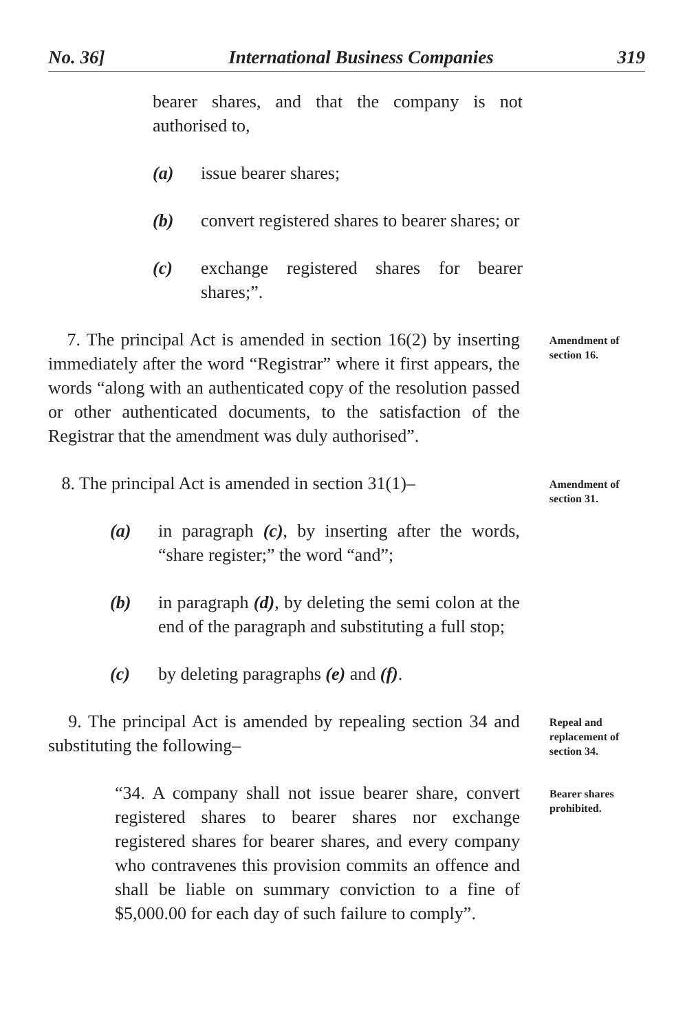No. 36] International Business Companies 319
bearer shares, and that the company is not authorised to,
(a) issue bearer shares;
(b) convert registered shares to bearer shares; or
(c) exchange registered shares for bearer shares;”.
7. The principal Act is amended in section 16(2) by inserting immediately after the word “Registrar” where it first appears, the words “along with an authenticated copy of the resolution passed or other authenticated documents, to the satisfaction of the Registrar that the amendment was duly authorised”.
Amendment of section 16.
8. The principal Act is amended in section 31(1)–
(a) in paragraph (c), by inserting after the words, “share register;” the word “and”;
(b) in paragraph (d), by deleting the semi colon at the end of the paragraph and substituting a full stop;
(c) by deleting paragraphs (e) and (f).
Amendment of section 31.
9. The principal Act is amended by repealing section 34 and substituting the following–
Repeal and replacement of section 34.
“34. A company shall not issue bearer share, convert registered shares to bearer shares nor exchange registered shares for bearer shares, and every company who contravenes this provision commits an offence and shall be liable on summary conviction to a fine of $5,000.00 for each day of such failure to comply”.
Bearer shares prohibited.